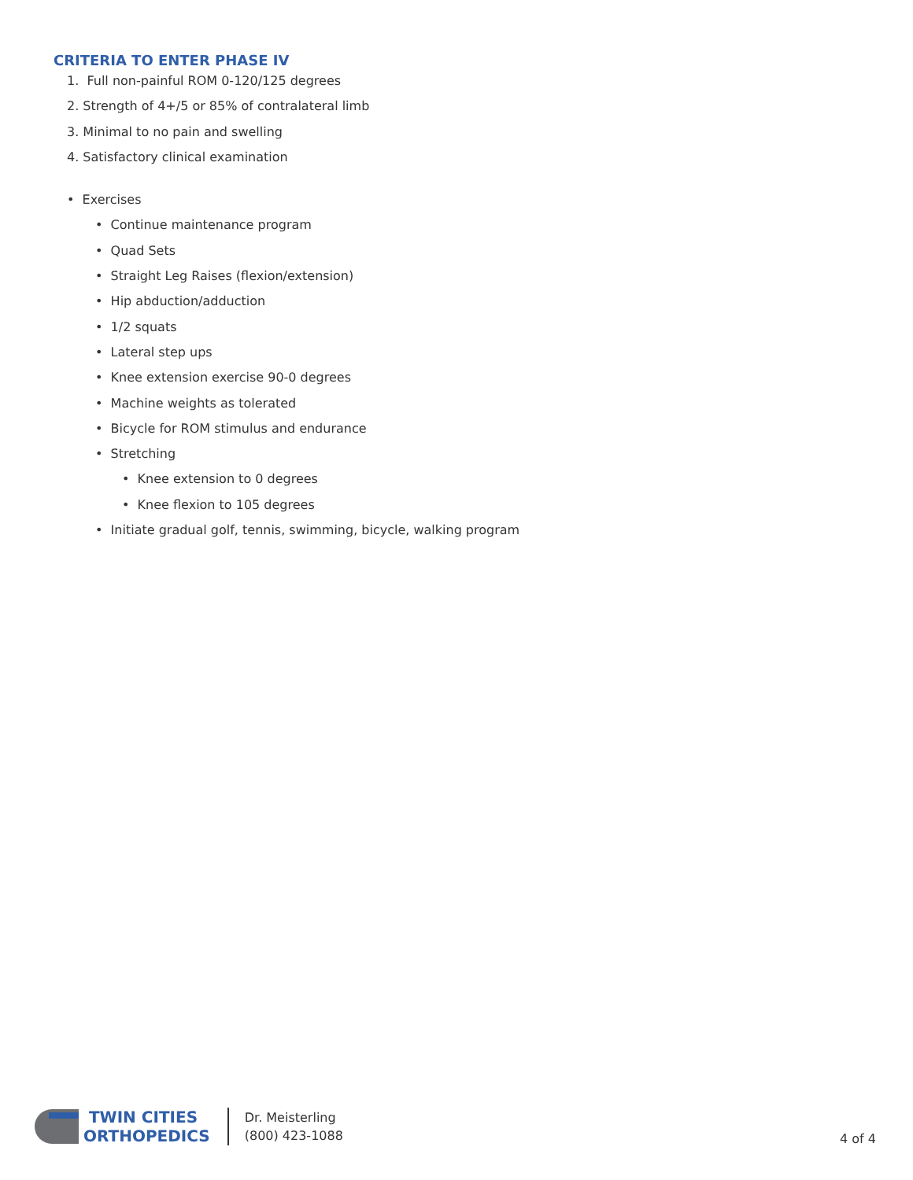CRITERIA TO ENTER PHASE IV
1. Full non-painful ROM 0-120/125 degrees
2. Strength of 4+/5 or 85% of contralateral limb
3. Minimal to no pain and swelling
4. Satisfactory clinical examination
• Exercises
• Continue maintenance program
• Quad Sets
• Straight Leg Raises (flexion/extension)
• Hip abduction/adduction
• 1/2 squats
• Lateral step ups
• Knee extension exercise 90-0 degrees
• Machine weights as tolerated
• Bicycle for ROM stimulus and endurance
• Stretching
• Knee extension to 0 degrees
• Knee flexion to 105 degrees
• Initiate gradual golf, tennis, swimming, bicycle, walking program
TWIN CITIES
ORTHOPEDICS
Dr. Meisterling
(800) 423-1088
4 of 4